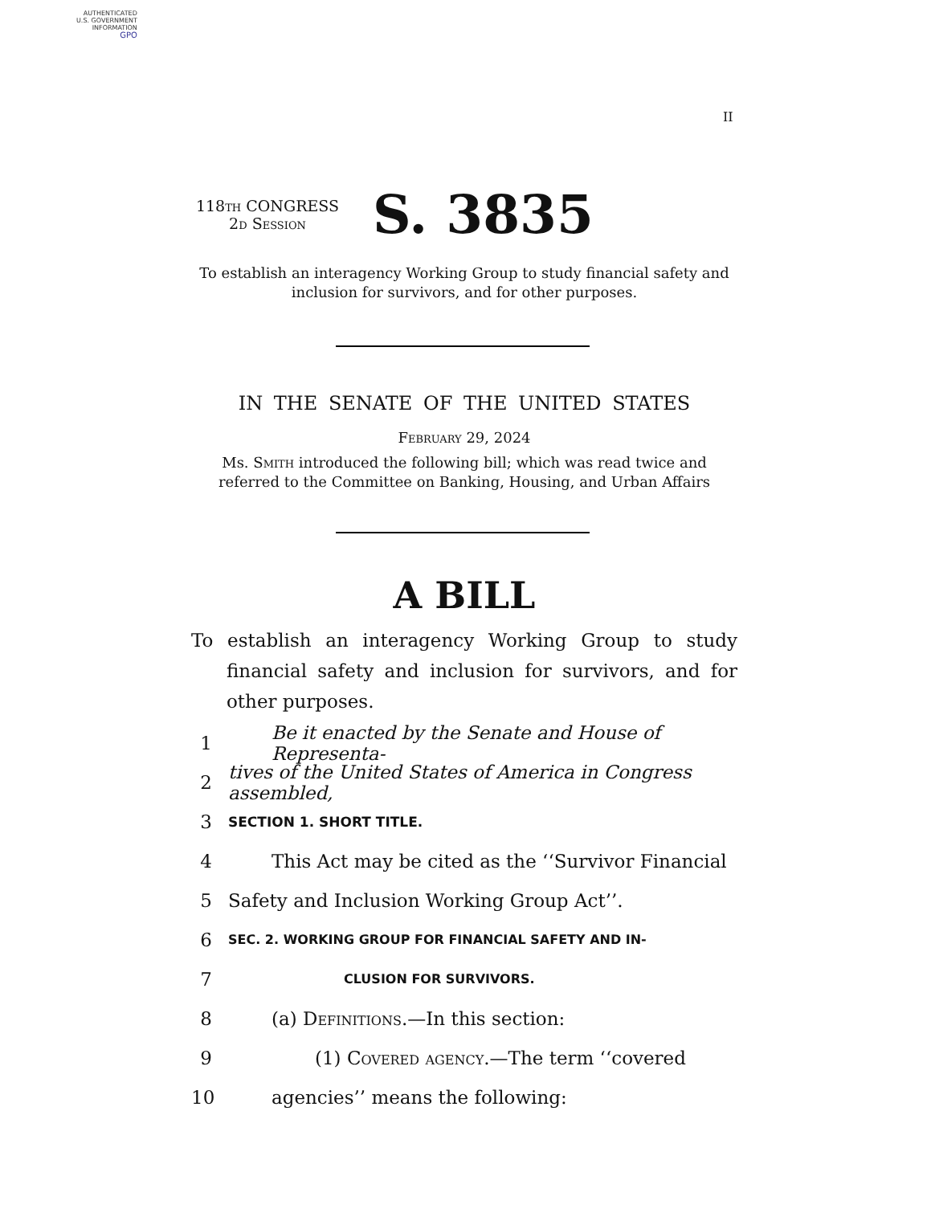AUTHENTICATED
U.S. GOVERNMENT
INFORMATION
GPO
II
118th CONGRESS
2d Session
S. 3835
To establish an interagency Working Group to study financial safety and inclusion for survivors, and for other purposes.
IN THE SENATE OF THE UNITED STATES
February 29, 2024
Ms. Smith introduced the following bill; which was read twice and referred to the Committee on Banking, Housing, and Urban Affairs
A BILL
To establish an interagency Working Group to study financial safety and inclusion for survivors, and for other purposes.
1 Be it enacted by the Senate and House of Representa-
2 tives of the United States of America in Congress assembled,
3 SECTION 1. SHORT TITLE.
4 This Act may be cited as the ‘‘Survivor Financial
5 Safety and Inclusion Working Group Act’’.
6 SEC. 2. WORKING GROUP FOR FINANCIAL SAFETY AND IN-
7 CLUSION FOR SURVIVORS.
8 (a) Definitions.—In this section:
9 (1) Covered agency.—The term ‘‘covered
10 agencies’’ means the following: